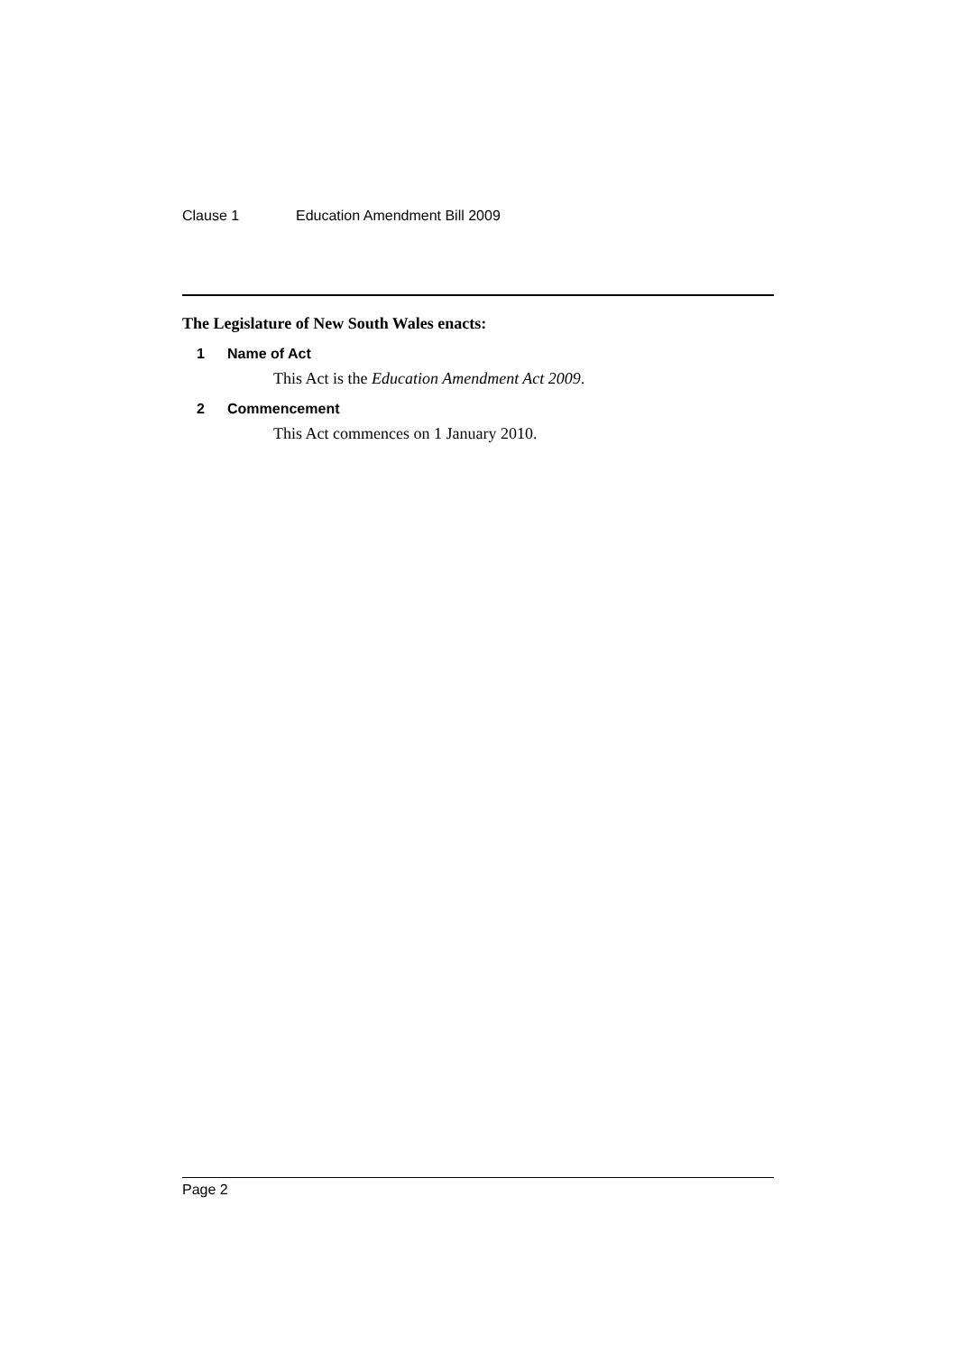Clause 1 Education Amendment Bill 2009
The Legislature of New South Wales enacts:
1 Name of Act
This Act is the Education Amendment Act 2009.
2 Commencement
This Act commences on 1 January 2010.
Page 2